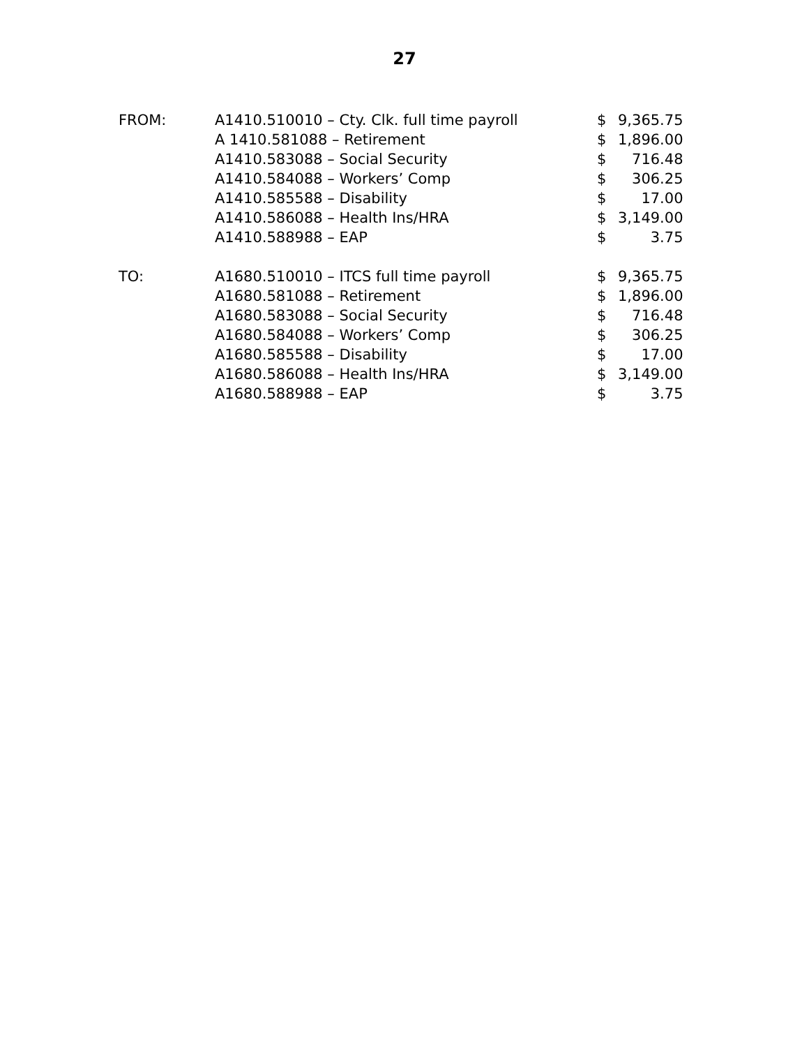27
| FROM: | A1410.510010 – Cty. Clk. full time payroll | $ | 9,365.75 |
| | A 1410.581088 – Retirement | $ | 1,896.00 |
| | A1410.583088 – Social Security | $ | 716.48 |
| | A1410.584088 – Workers’ Comp | $ | 306.25 |
| | A1410.585588 – Disability | $ | 17.00 |
| | A1410.586088 – Health Ins/HRA | $ | 3,149.00 |
| | A1410.588988 – EAP | $ | 3.75 |
| TO: | A1680.510010 – ITCS full time payroll | $ | 9,365.75 |
| | A1680.581088 – Retirement | $ | 1,896.00 |
| | A1680.583088 – Social Security | $ | 716.48 |
| | A1680.584088 – Workers’ Comp | $ | 306.25 |
| | A1680.585588 – Disability | $ | 17.00 |
| | A1680.586088 – Health Ins/HRA | $ | 3,149.00 |
| | A1680.588988 – EAP | $ | 3.75 |